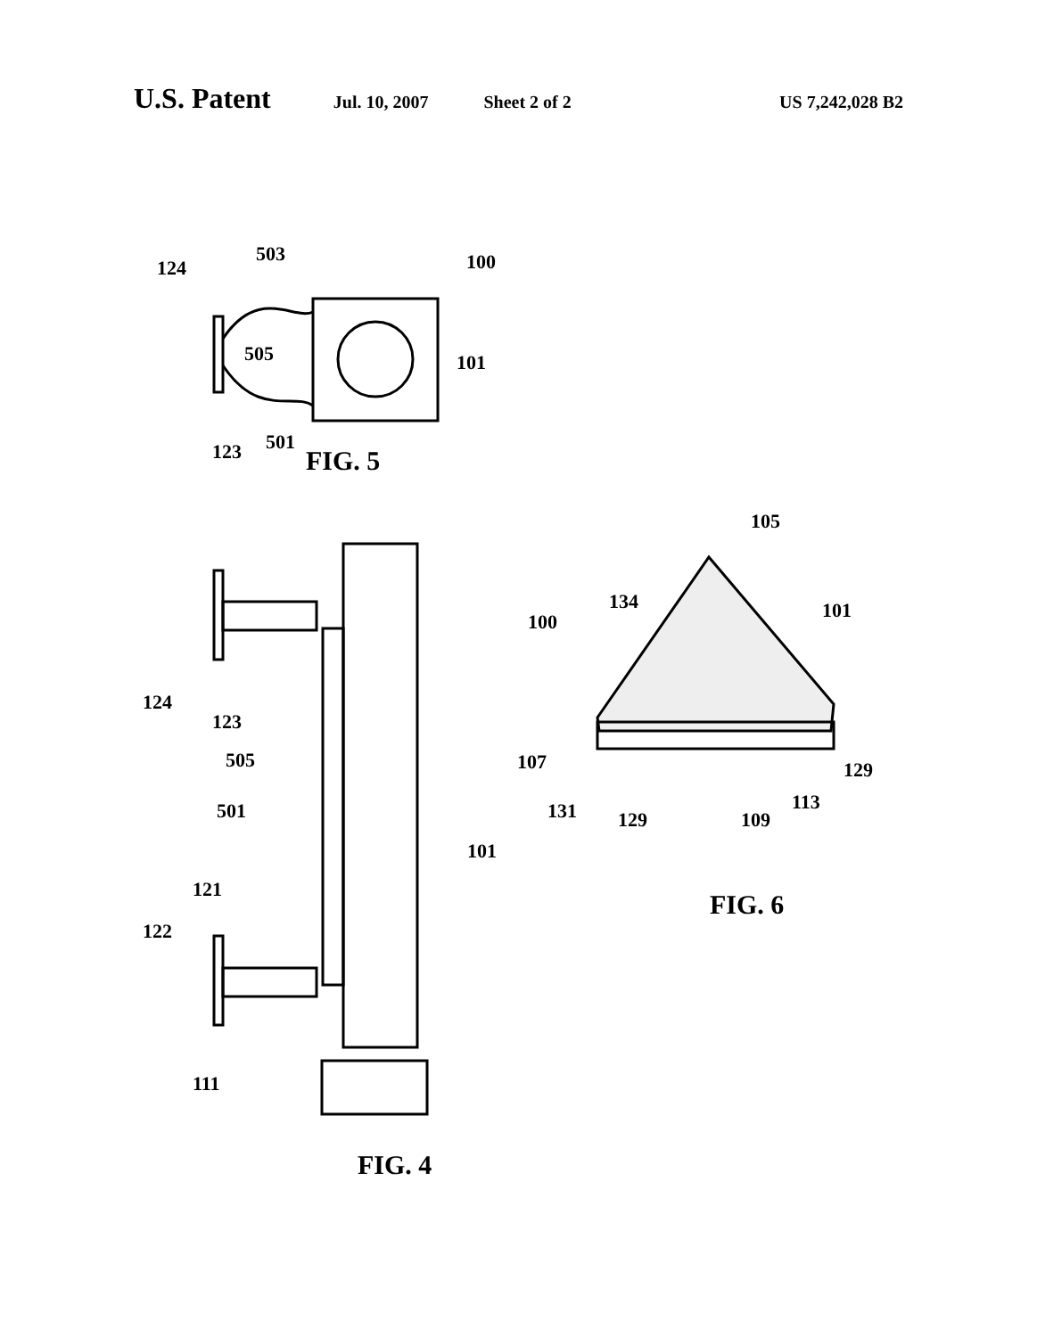U.S. Patent Jul. 10, 2007 Sheet 2 of 2 US 7,242,028 B2
124
503
100
505
101
123
501
124
123
100
505
501
101
121
122
111
105
134
101
107
129
113
131
129
109
FIG. 5
FIG. 6
FIG. 4